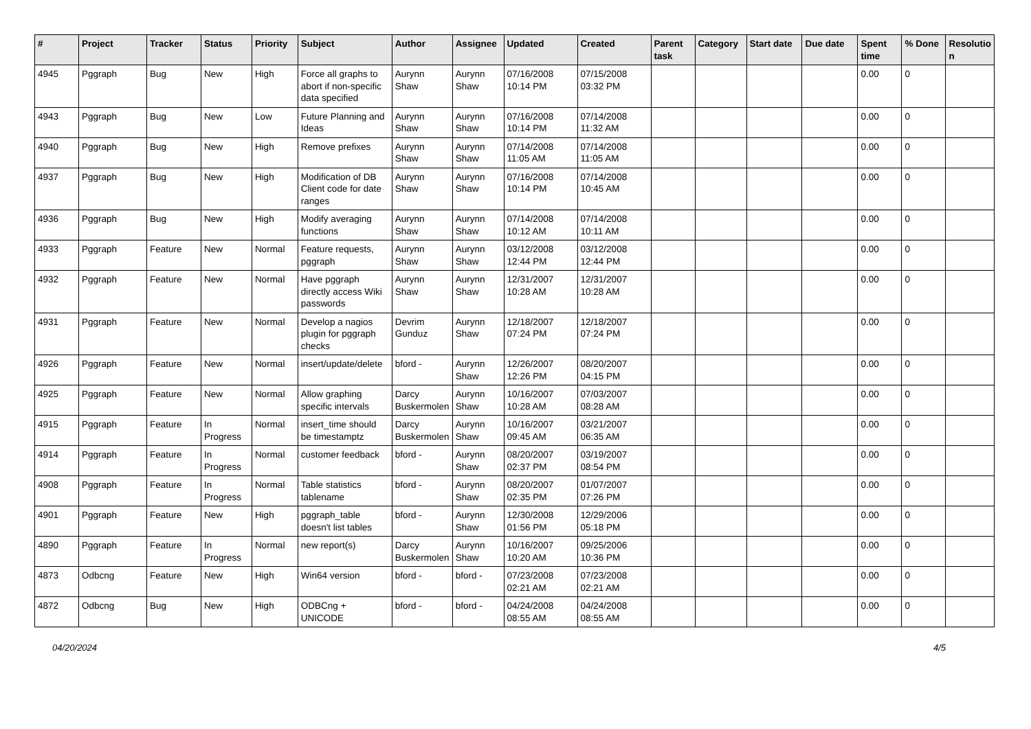| # | Project | Tracker | Status | Priority | Subject | Author | Assignee | Updated | Created | Parent task | Category | Start date | Due date | Spent time | % Done | Resolutio n |
| --- | --- | --- | --- | --- | --- | --- | --- | --- | --- | --- | --- | --- | --- | --- | --- | --- |
| 4945 | Pggraph | Bug | New | High | Force all graphs to abort if non-specific data specified | Aurynn Shaw | Aurynn Shaw | 07/16/2008 10:14 PM | 07/15/2008 03:32 PM | | | | | 0.00 | 0 | |
| 4943 | Pggraph | Bug | New | Low | Future Planning and Ideas | Aurynn Shaw | Aurynn Shaw | 07/16/2008 10:14 PM | 07/14/2008 11:32 AM | | | | | 0.00 | 0 | |
| 4940 | Pggraph | Bug | New | High | Remove prefixes | Aurynn Shaw | Aurynn Shaw | 07/14/2008 11:05 AM | 07/14/2008 11:05 AM | | | | | 0.00 | 0 | |
| 4937 | Pggraph | Bug | New | High | Modification of DB Client code for date ranges | Aurynn Shaw | Aurynn Shaw | 07/16/2008 10:14 PM | 07/14/2008 10:45 AM | | | | | 0.00 | 0 | |
| 4936 | Pggraph | Bug | New | High | Modify averaging functions | Aurynn Shaw | Aurynn Shaw | 07/14/2008 10:12 AM | 07/14/2008 10:11 AM | | | | | 0.00 | 0 | |
| 4933 | Pggraph | Feature | New | Normal | Feature requests, pggraph | Aurynn Shaw | Aurynn Shaw | 03/12/2008 12:44 PM | 03/12/2008 12:44 PM | | | | | 0.00 | 0 | |
| 4932 | Pggraph | Feature | New | Normal | Have pggraph directly access Wiki passwords | Aurynn Shaw | Aurynn Shaw | 12/31/2007 10:28 AM | 12/31/2007 10:28 AM | | | | | 0.00 | 0 | |
| 4931 | Pggraph | Feature | New | Normal | Develop a nagios plugin for pggraph checks | Devrim Gunduz | Aurynn Shaw | 12/18/2007 07:24 PM | 12/18/2007 07:24 PM | | | | | 0.00 | 0 | |
| 4926 | Pggraph | Feature | New | Normal | insert/update/delete | bford - | Aurynn Shaw | 12/26/2007 12:26 PM | 08/20/2007 04:15 PM | | | | | 0.00 | 0 | |
| 4925 | Pggraph | Feature | New | Normal | Allow graphing specific intervals | Darcy Buskermolen | Aurynn Shaw | 10/16/2007 10:28 AM | 07/03/2007 08:28 AM | | | | | 0.00 | 0 | |
| 4915 | Pggraph | Feature | In Progress | Normal | insert_time should be timestamptz | Darcy Buskermolen | Aurynn Shaw | 10/16/2007 09:45 AM | 03/21/2007 06:35 AM | | | | | 0.00 | 0 | |
| 4914 | Pggraph | Feature | In Progress | Normal | customer feedback | bford - | Aurynn Shaw | 08/20/2007 02:37 PM | 03/19/2007 08:54 PM | | | | | 0.00 | 0 | |
| 4908 | Pggraph | Feature | In Progress | Normal | Table statistics tablename | bford - | Aurynn Shaw | 08/20/2007 02:35 PM | 01/07/2007 07:26 PM | | | | | 0.00 | 0 | |
| 4901 | Pggraph | Feature | New | High | pggraph_table doesn't list tables | bford - | Aurynn Shaw | 12/30/2008 01:56 PM | 12/29/2006 05:18 PM | | | | | 0.00 | 0 | |
| 4890 | Pggraph | Feature | In Progress | Normal | new report(s) | Darcy Buskermolen | Aurynn Shaw | 10/16/2007 10:20 AM | 09/25/2006 10:36 PM | | | | | 0.00 | 0 | |
| 4873 | Odbcng | Feature | New | High | Win64 version | bford - | bford - | 07/23/2008 02:21 AM | 07/23/2008 02:21 AM | | | | | 0.00 | 0 | |
| 4872 | Odbcng | Bug | New | High | ODBCng + UNICODE | bford - | bford - | 04/24/2008 08:55 AM | 04/24/2008 08:55 AM | | | | | 0.00 | 0 | |
04/20/2024 4/5